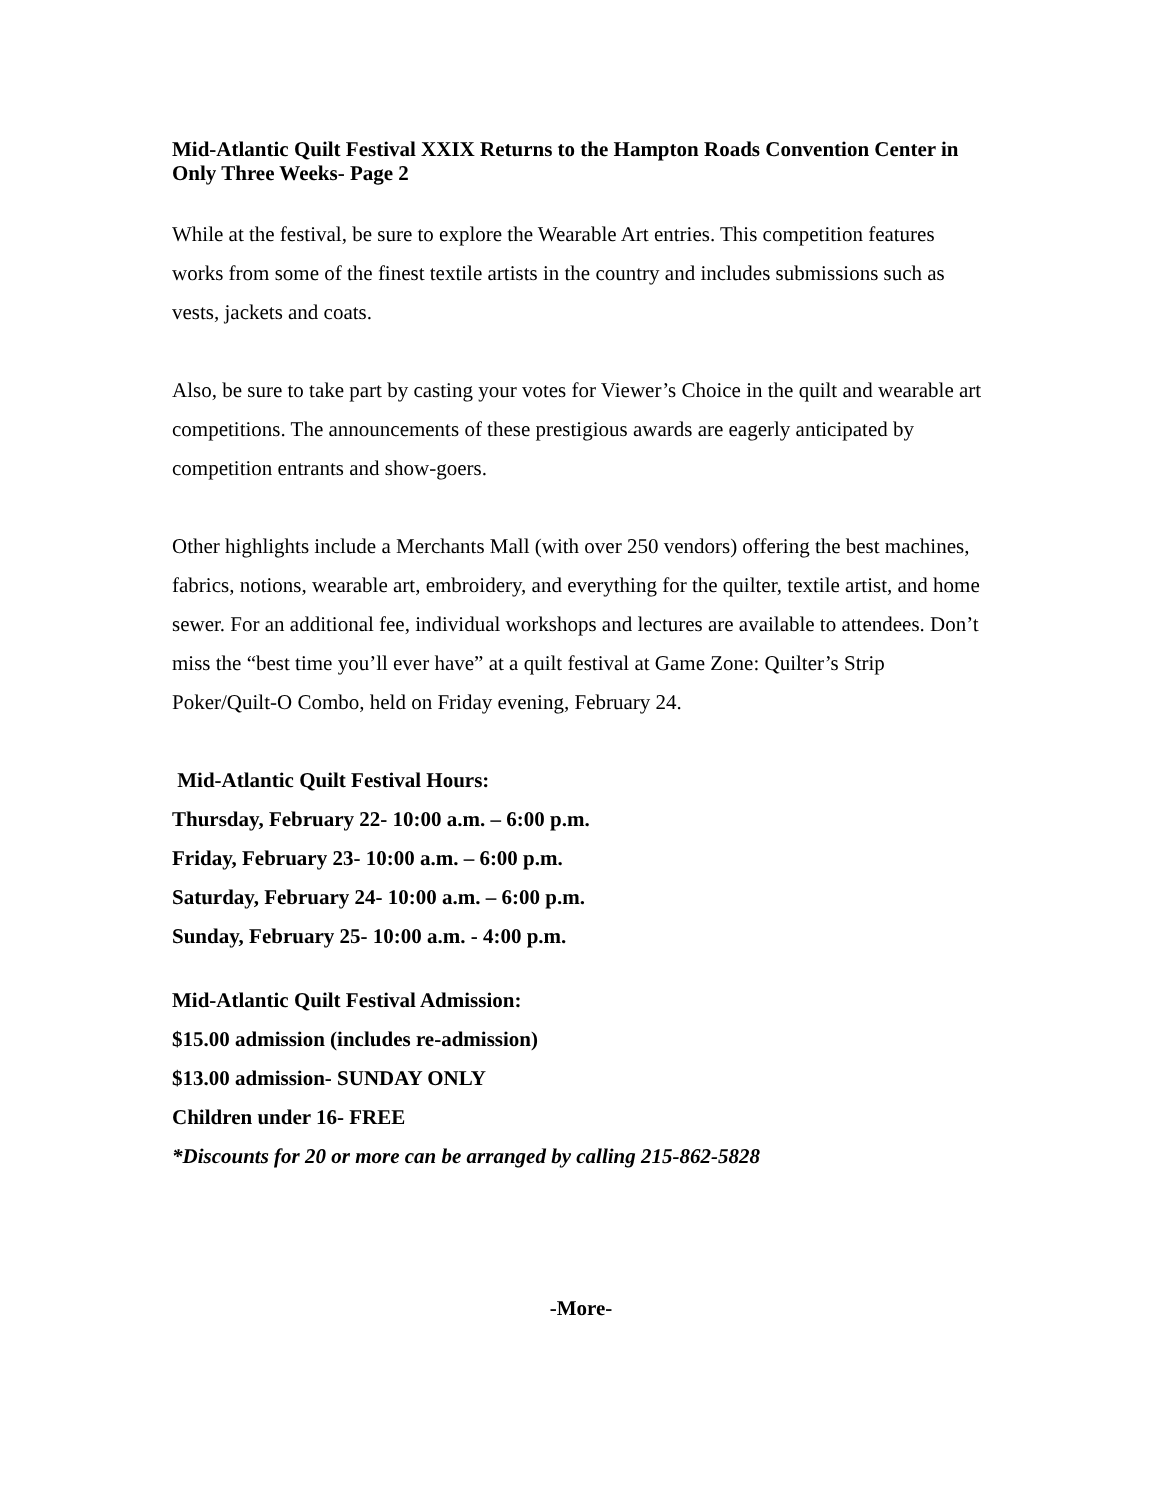Mid-Atlantic Quilt Festival XXIX Returns to the Hampton Roads Convention Center in Only Three Weeks- Page 2
While at the festival, be sure to explore the Wearable Art entries. This competition features works from some of the finest textile artists in the country and includes submissions such as vests, jackets and coats.
Also, be sure to take part by casting your votes for Viewer’s Choice in the quilt and wearable art competitions. The announcements of these prestigious awards are eagerly anticipated by competition entrants and show-goers.
Other highlights include a Merchants Mall (with over 250 vendors) offering the best machines, fabrics, notions, wearable art, embroidery, and everything for the quilter, textile artist, and home sewer. For an additional fee, individual workshops and lectures are available to attendees. Don’t miss the “best time you’ll ever have” at a quilt festival at Game Zone: Quilter’s Strip Poker/Quilt-O Combo, held on Friday evening, February 24.
Mid-Atlantic Quilt Festival Hours:
Thursday, February 22- 10:00 a.m. – 6:00 p.m.
Friday, February 23- 10:00 a.m. – 6:00 p.m.
Saturday, February 24- 10:00 a.m. – 6:00 p.m.
Sunday, February 25- 10:00 a.m. - 4:00 p.m.
Mid-Atlantic Quilt Festival Admission:
$15.00 admission (includes re-admission)
$13.00 admission- SUNDAY ONLY
Children under 16- FREE
*Discounts for 20 or more can be arranged by calling 215-862-5828
-More-